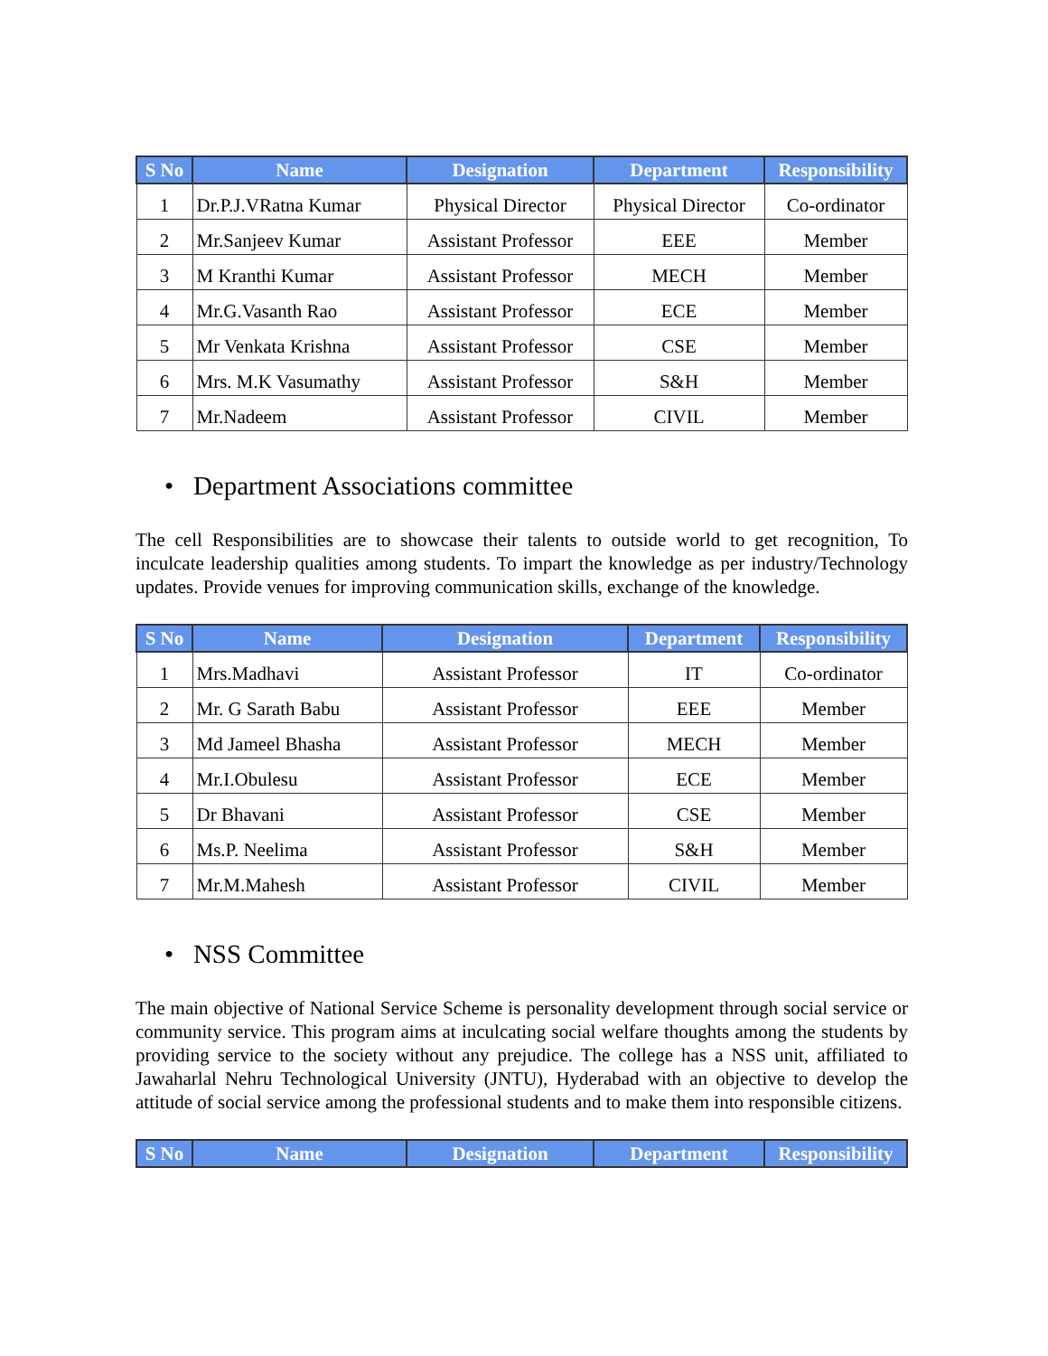| S No | Name | Designation | Department | Responsibility |
| --- | --- | --- | --- | --- |
| 1 | Dr.P.J.VRatna Kumar | Physical Director | Physical Director | Co-ordinator |
| 2 | Mr.Sanjeev Kumar | Assistant Professor | EEE | Member |
| 3 | M Kranthi Kumar | Assistant Professor | MECH | Member |
| 4 | Mr.G.Vasanth Rao | Assistant Professor | ECE | Member |
| 5 | Mr Venkata Krishna | Assistant Professor | CSE | Member |
| 6 | Mrs. M.K Vasumathy | Assistant Professor | S&H | Member |
| 7 | Mr.Nadeem | Assistant Professor | CIVIL | Member |
• Department Associations committee
The cell Responsibilities are to showcase their talents to outside world to get recognition, To inculcate leadership qualities among students. To impart the knowledge as per industry/Technology updates. Provide venues for improving communication skills, exchange of the knowledge.
| S No | Name | Designation | Department | Responsibility |
| --- | --- | --- | --- | --- |
| 1 | Mrs.Madhavi | Assistant Professor | IT | Co-ordinator |
| 2 | Mr. G Sarath Babu | Assistant Professor | EEE | Member |
| 3 | Md Jameel Bhasha | Assistant Professor | MECH | Member |
| 4 | Mr.I.Obulesu | Assistant Professor | ECE | Member |
| 5 | Dr Bhavani | Assistant Professor | CSE | Member |
| 6 | Ms.P. Neelima | Assistant Professor | S&H | Member |
| 7 | Mr.M.Mahesh | Assistant Professor | CIVIL | Member |
• NSS Committee
The main objective of National Service Scheme is personality development through social service or community service. This program aims at inculcating social welfare thoughts among the students by providing service to the society without any prejudice. The college has a NSS unit, affiliated to Jawaharlal Nehru Technological University (JNTU), Hyderabad with an objective to develop the attitude of social service among the professional students and to make them into responsible citizens.
| S No | Name | Designation | Department | Responsibility |
| --- | --- | --- | --- | --- |